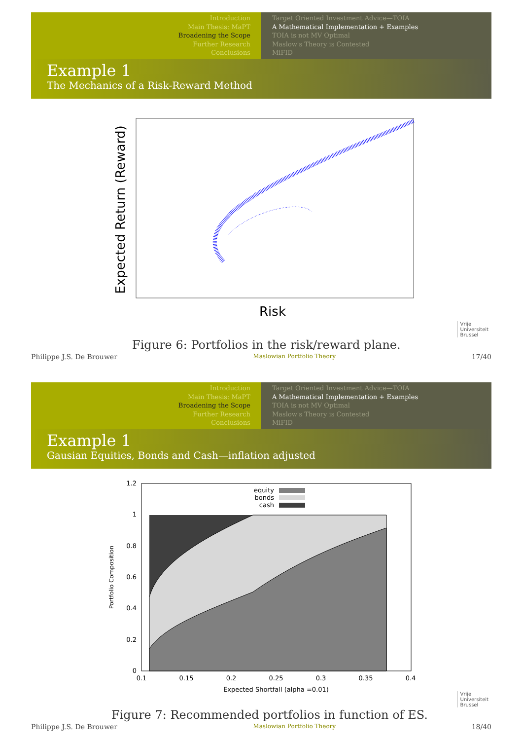Introduction
Main Thesis: MaPT
Broadening the Scope
Further Research
Conclusions
Target Oriented Investment Advice—TOIA
A Mathematical Implementation + Examples
TOIA is not MV Optimal
Maslow's Theory is Contested
MiFID
Example 1
The Mechanics of a Risk-Reward Method
Risk
Expected Return (Reward)
Figure 6: Portfolios in the risk/reward plane.
Vrije
Universiteit
Brussel
Philippe J.S. De Brouwer Maslowian Portfolio Theory 17/40
Introduction
Main Thesis: MaPT
Broadening the Scope
Further Research
Conclusions
Target Oriented Investment Advice—TOIA
A Mathematical Implementation + Examples
TOIA is not MV Optimal
Maslow's Theory is Contested
MiFID
Example 1
Gausian Equities, Bonds and Cash—inflation adjusted
equity
bonds
cash
1.2
1
0.8
0.6
0.4
0.2
0
0.1
0.15
0.2
0.25
0.3
0.35
0.4
Expected Shortfall (alpha =0.01)
Portfolio Composition
Figure 7: Recommended portfolios in function of ES.
Vrije
Universiteit
Brussel
Philippe J.S. De Brouwer Maslowian Portfolio Theory 18/40